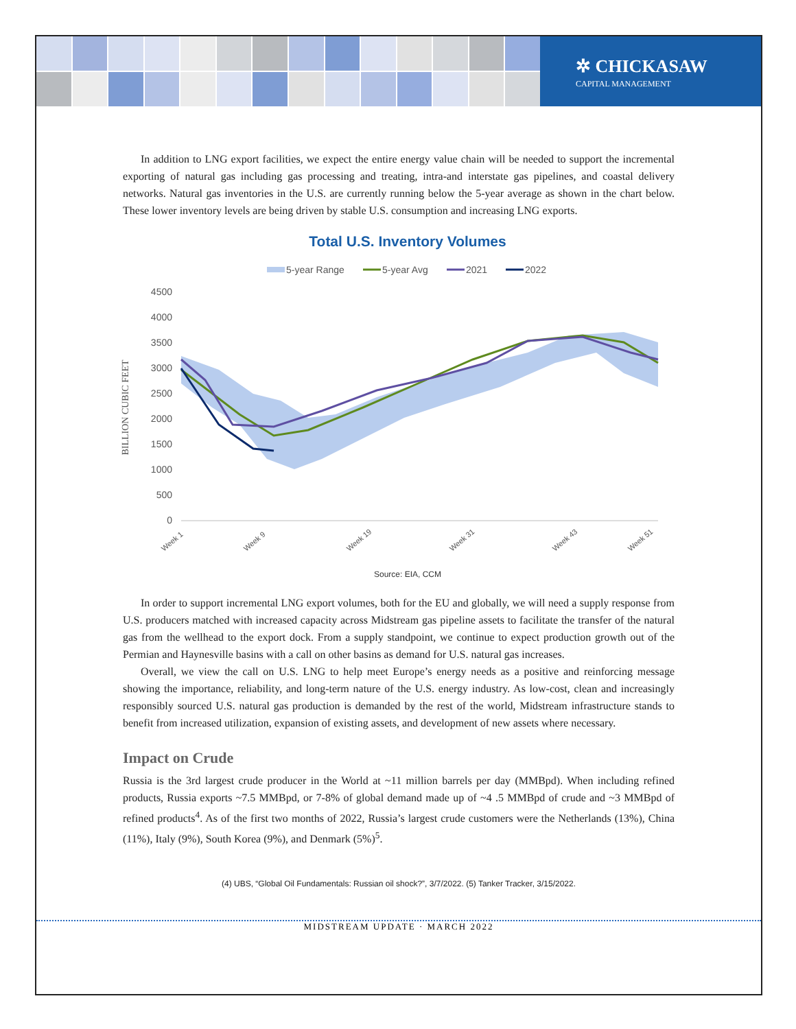✲ CHICKASAW
CAPITAL MANAGEMENT
In addition to LNG export facilities, we expect the entire energy value chain will be needed to support the incremental exporting of natural gas including gas processing and treating, intra-and interstate gas pipelines, and coastal delivery networks. Natural gas inventories in the U.S. are currently running below the 5-year average as shown in the chart below. These lower inventory levels are being driven by stable U.S. consumption and increasing LNG exports.
Total U.S. Inventory Volumes
5-year Range
5-year Avg
2021
2022
4500
4000
3500
3000
2500
2000
1500
1000
500
0
BILLION CUBIC FEET
Week 1
Week 9
Week 19
Week 31
Week 43
Week 51
Source: EIA, CCM
In order to support incremental LNG export volumes, both for the EU and globally, we will need a supply response from U.S. producers matched with increased capacity across Midstream gas pipeline assets to facilitate the transfer of the natural gas from the wellhead to the export dock. From a supply standpoint, we continue to expect production growth out of the Permian and Haynesville basins with a call on other basins as demand for U.S. natural gas increases.
Overall, we view the call on U.S. LNG to help meet Europe’s energy needs as a positive and reinforcing message showing the importance, reliability, and long-term nature of the U.S. energy industry. As low-cost, clean and increasingly responsibly sourced U.S. natural gas production is demanded by the rest of the world, Midstream infrastructure stands to benefit from increased utilization, expansion of existing assets, and development of new assets where necessary.
Impact on Crude
Russia is the 3rd largest crude producer in the World at ~11 million barrels per day (MMBpd). When including refined products, Russia exports ~7.5 MMBpd, or 7-8% of global demand made up of ~4 .5 MMBpd of crude and ~3 MMBpd of refined products<sup>4</sup>. As of the first two months of 2022, Russia’s largest crude customers were the Netherlands (13%), China (11%), Italy (9%), South Korea (9%), and Denmark (5%)<sup>5</sup>.
(4) UBS, “Global Oil Fundamentals: Russian oil shock?”, 3/7/2022. (5) Tanker Tracker, 3/15/2022.
MIDSTREAM UPDATE · MARCH 2022